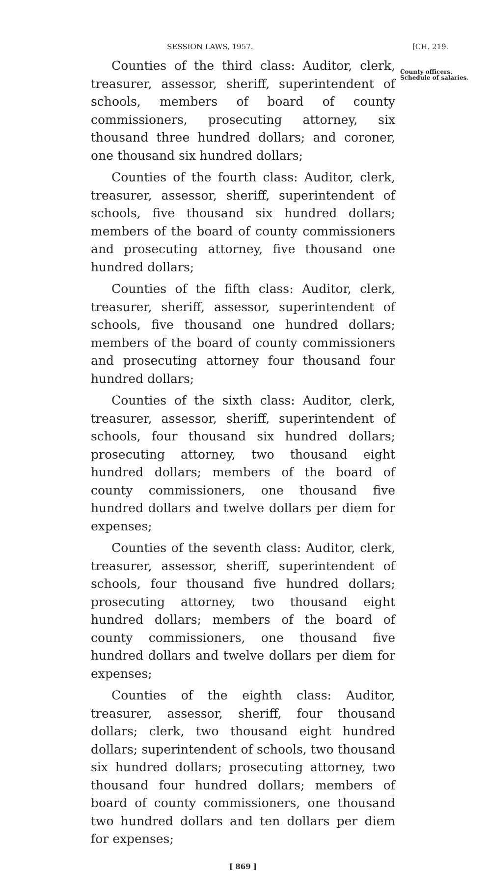SESSION LAWS, 1957. [CH. 219.
Counties of the third class: Auditor, clerk, treasurer, assessor, sheriff, superintendent of schools, members of board of county commissioners, prosecuting attorney, six thousand three hundred dollars; and coroner, one thousand six hundred dollars;
Counties of the fourth class: Auditor, clerk, treasurer, assessor, sheriff, superintendent of schools, five thousand six hundred dollars; members of the board of county commissioners and prosecuting attorney, five thousand one hundred dollars;
Counties of the fifth class: Auditor, clerk, treasurer, sheriff, assessor, superintendent of schools, five thousand one hundred dollars; members of the board of county commissioners and prosecuting attorney four thousand four hundred dollars;
Counties of the sixth class: Auditor, clerk, treasurer, assessor, sheriff, superintendent of schools, four thousand six hundred dollars; prosecuting attorney, two thousand eight hundred dollars; members of the board of county commissioners, one thousand five hundred dollars and twelve dollars per diem for expenses;
Counties of the seventh class: Auditor, clerk, treasurer, assessor, sheriff, superintendent of schools, four thousand five hundred dollars; prosecuting attorney, two thousand eight hundred dollars; members of the board of county commissioners, one thousand five hundred dollars and twelve dollars per diem for expenses;
Counties of the eighth class: Auditor, treasurer, assessor, sheriff, four thousand dollars; clerk, two thousand eight hundred dollars; superintendent of schools, two thousand six hundred dollars; prosecuting attorney, two thousand four hundred dollars; members of board of county commissioners, one thousand two hundred dollars and ten dollars per diem for expenses;
County officers. Schedule of salaries.
[ 869 ]